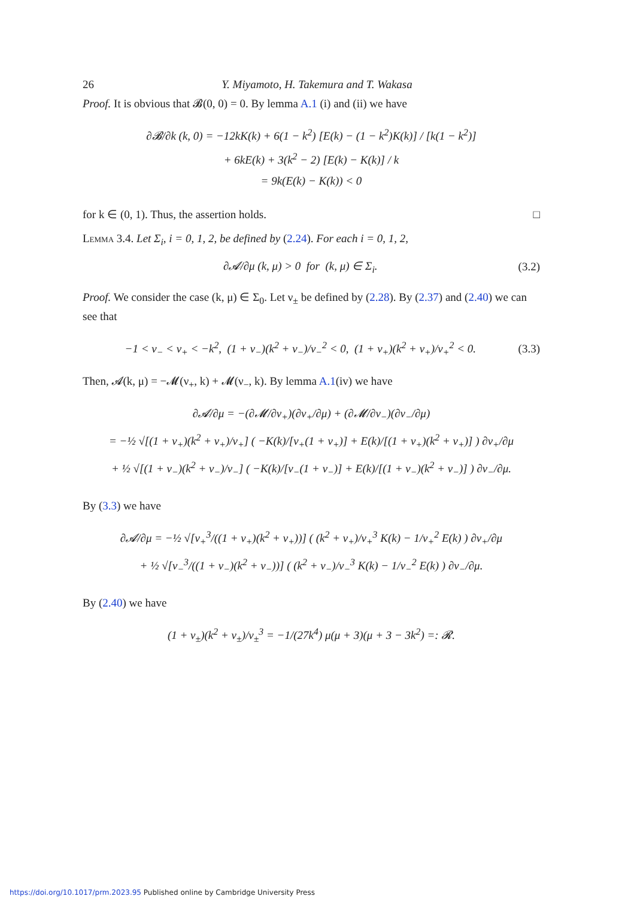26 Y. Miyamoto, H. Takemura and T. Wakasa
Proof. It is obvious that 𝓑(0, 0) = 0. By lemma A.1 (i) and (ii) we have
∂𝓑/∂k (k, 0) = −12kK(k) + 6(1 − k<sup>2</sup>) [E(k) − (1 − k<sup>2</sup>)K(k)] / [k(1 − k<sup>2</sup>)]
+ 6kE(k) + 3(k<sup>2</sup> − 2) [E(k) − K(k)] / k
= 9k(E(k) − K(k)) < 0
for k ∈ (0, 1). Thus, the assertion holds. □
Lemma 3.4. Let Σ<sub>i</sub>, i = 0, 1, 2, be defined by (2.24). For each i = 0, 1, 2,
∂𝓐/∂μ (k, μ) > 0 for (k, μ) ∈ Σ<sub>i</sub>. (3.2)
Proof. We consider the case (k, μ) ∈ Σ<sub>0</sub>. Let ν<sub>±</sub> be defined by (2.28). By (2.37) and (2.40) we can see that
−1 < ν<sub>−</sub> < ν<sub>+</sub> < −k<sup>2</sup>, (1 + ν<sub>−</sub>)(k<sup>2</sup> + ν<sub>−</sub>)/ν<sub>−</sub><sup>2</sup> < 0, (1 + ν<sub>+</sub>)(k<sup>2</sup> + ν<sub>+</sub>)/ν<sub>+</sub><sup>2</sup> < 0. (3.3)
Then, 𝓐(k, μ) = −𝓜(ν<sub>+</sub>, k) + 𝓜(ν<sub>−</sub>, k). By lemma A.1(iv) we have
∂𝓐/∂μ = −(∂𝓜/∂ν<sub>+</sub>)(∂ν<sub>+</sub>/∂μ) + (∂𝓜/∂ν<sub>−</sub>)(∂ν<sub>−</sub>/∂μ)
= −½ √[(1 + ν<sub>+</sub>)(k<sup>2</sup> + ν<sub>+</sub>)/ν<sub>+</sub>] ( −K(k)/[ν<sub>+</sub>(1 + ν<sub>+</sub>)] + E(k)/[(1 + ν<sub>+</sub>)(k<sup>2</sup> + ν<sub>+</sub>)] ) ∂ν<sub>+</sub>/∂μ
+ ½ √[(1 + ν<sub>−</sub>)(k<sup>2</sup> + ν<sub>−</sub>)/ν<sub>−</sub>] ( −K(k)/[ν<sub>−</sub>(1 + ν<sub>−</sub>)] + E(k)/[(1 + ν<sub>−</sub>)(k<sup>2</sup> + ν<sub>−</sub>)] ) ∂ν<sub>−</sub>/∂μ.
By (3.3) we have
∂𝓐/∂μ = −½ √[ν<sub>+</sub><sup>3</sup>/((1 + ν<sub>+</sub>)(k<sup>2</sup> + ν<sub>+</sub>))] ( (k<sup>2</sup> + ν<sub>+</sub>)/ν<sub>+</sub><sup>3</sup> K(k) − 1/ν<sub>+</sub><sup>2</sup> E(k) ) ∂ν<sub>+</sub>/∂μ
+ ½ √[ν<sub>−</sub><sup>3</sup>/((1 + ν<sub>−</sub>)(k<sup>2</sup> + ν<sub>−</sub>))] ( (k<sup>2</sup> + ν<sub>−</sub>)/ν<sub>−</sub><sup>3</sup> K(k) − 1/ν<sub>−</sub><sup>2</sup> E(k) ) ∂ν<sub>−</sub>/∂μ.
By (2.40) we have
(1 + ν<sub>±</sub>)(k<sup>2</sup> + ν<sub>±</sub>)/ν<sub>±</sub><sup>3</sup> = −1/(27k<sup>4</sup>) μ(μ + 3)(μ + 3 − 3k<sup>2</sup>) =: 𝓡.
https://doi.org/10.1017/prm.2023.95 Published online by Cambridge University Press